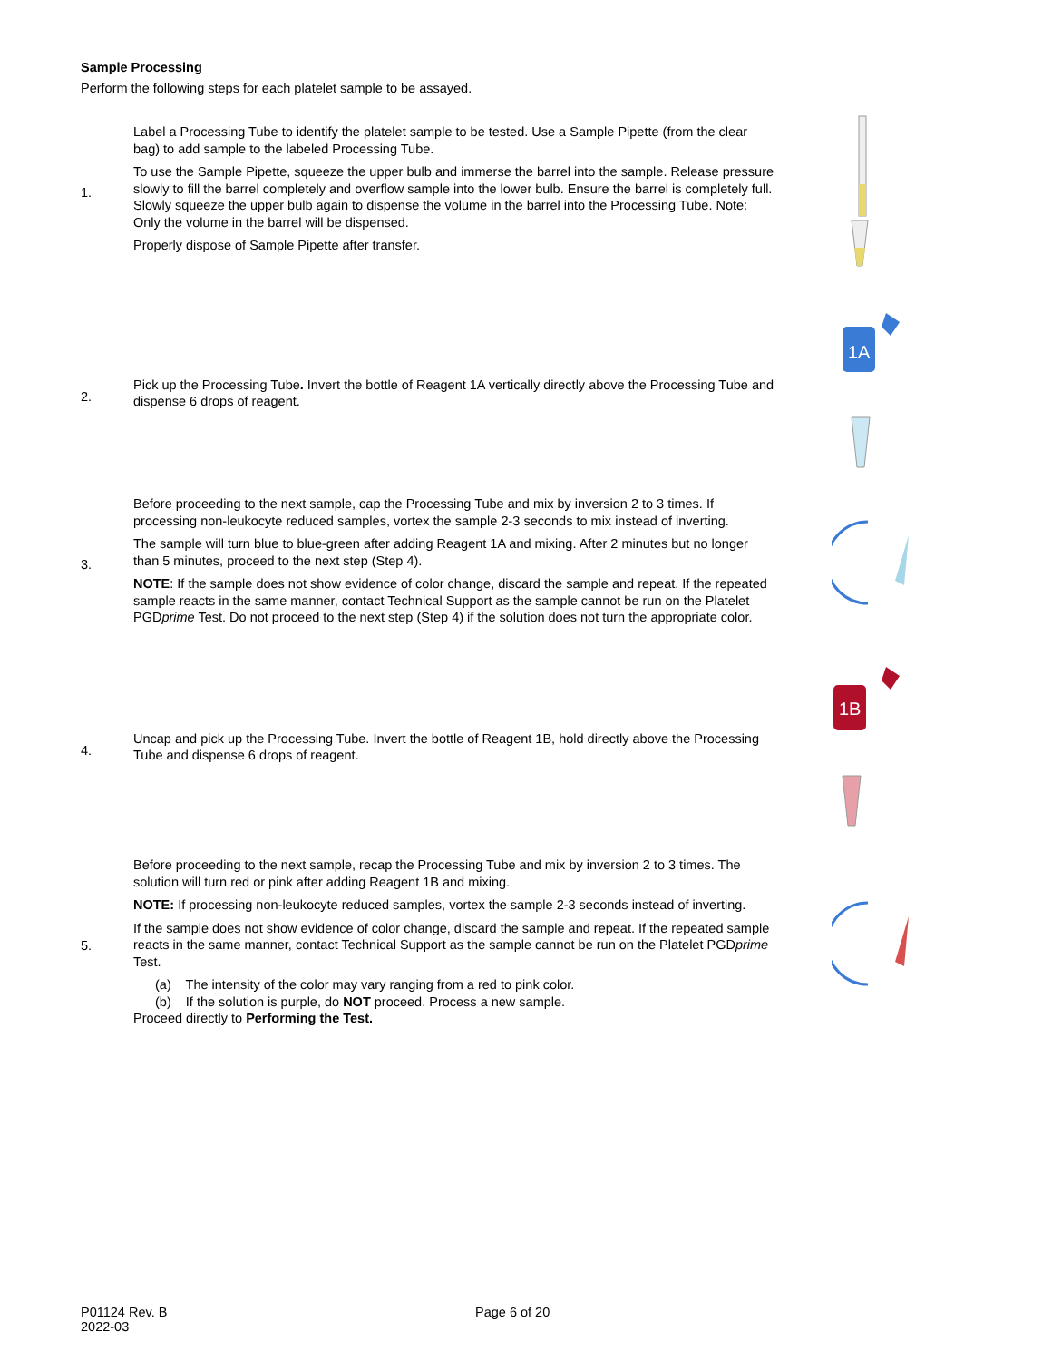Sample Processing
Perform the following steps for each platelet sample to be assayed.
1.
Label a Processing Tube to identify the platelet sample to be tested. Use a Sample Pipette (from the clear bag) to add sample to the labeled Processing Tube.
To use the Sample Pipette, squeeze the upper bulb and immerse the barrel into the sample. Release pressure slowly to fill the barrel completely and overflow sample into the lower bulb. Ensure the barrel is completely full. Slowly squeeze the upper bulb again to dispense the volume in the barrel into the Processing Tube. Note: Only the volume in the barrel will be dispensed.
Properly dispose of Sample Pipette after transfer.
2.
Pick up the Processing Tube. Invert the bottle of Reagent 1A vertically directly above the Processing Tube and dispense 6 drops of reagent.
1A
3.
Before proceeding to the next sample, cap the Processing Tube and mix by inversion 2 to 3 times. If processing non-leukocyte reduced samples, vortex the sample 2-3 seconds to mix instead of inverting.
The sample will turn blue to blue-green after adding Reagent 1A and mixing. After 2 minutes but no longer than 5 minutes, proceed to the next step (Step 4).
NOTE: If the sample does not show evidence of color change, discard the sample and repeat. If the repeated sample reacts in the same manner, contact Technical Support as the sample cannot be run on the Platelet PGDprime Test. Do not proceed to the next step (Step 4) if the solution does not turn the appropriate color.
4.
Uncap and pick up the Processing Tube. Invert the bottle of Reagent 1B, hold directly above the Processing Tube and dispense 6 drops of reagent.
1B
5.
Before proceeding to the next sample, recap the Processing Tube and mix by inversion 2 to 3 times. The solution will turn red or pink after adding Reagent 1B and mixing.
NOTE: If processing non-leukocyte reduced samples, vortex the sample 2-3 seconds instead of inverting.
If the sample does not show evidence of color change, discard the sample and repeat. If the repeated sample reacts in the same manner, contact Technical Support as the sample cannot be run on the Platelet PGDprime Test.
(a) The intensity of the color may vary ranging from a red to pink color.
(b) If the solution is purple, do NOT proceed. Process a new sample.
Proceed directly to Performing the Test.
P01124 Rev. B
2022-03
Page 6 of 20